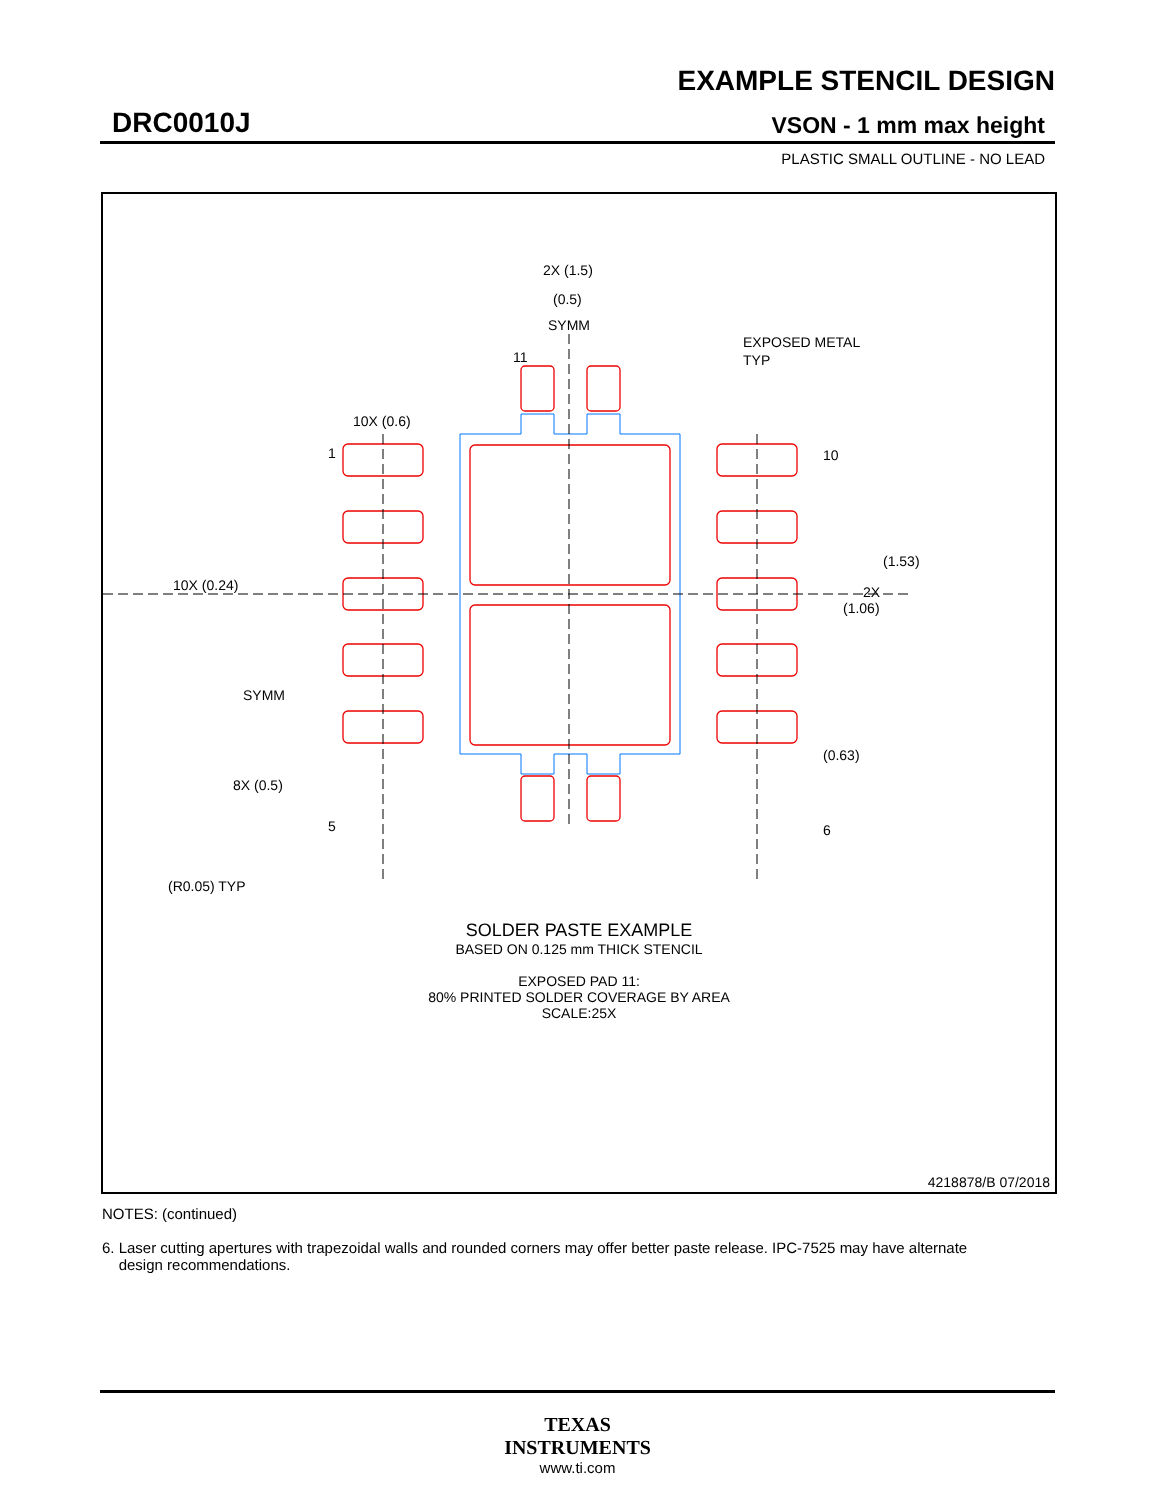EXAMPLE STENCIL DESIGN
DRC0010J VSON - 1 mm max height
PLASTIC SMALL OUTLINE - NO LEAD
2X (1.5)
(0.5)
SYMM
11
EXPOSED METAL
TYP
10X (0.6)
1
10X (0.24)
10
(1.53)
2X
(1.06)
SYMM
(0.63)
8X (0.5)
5
6
(R0.05) TYP
SOLDER PASTE EXAMPLE
BASED ON 0.125 mm THICK STENCIL
EXPOSED PAD 11:
80% PRINTED SOLDER COVERAGE BY AREA
SCALE:25X
4218878/B 07/2018
NOTES: (continued)
6. Laser cutting apertures with trapezoidal walls and rounded corners may offer better paste release. IPC-7525 may have alternate
design recommendations.
TEXAS
INSTRUMENTS
www.ti.com